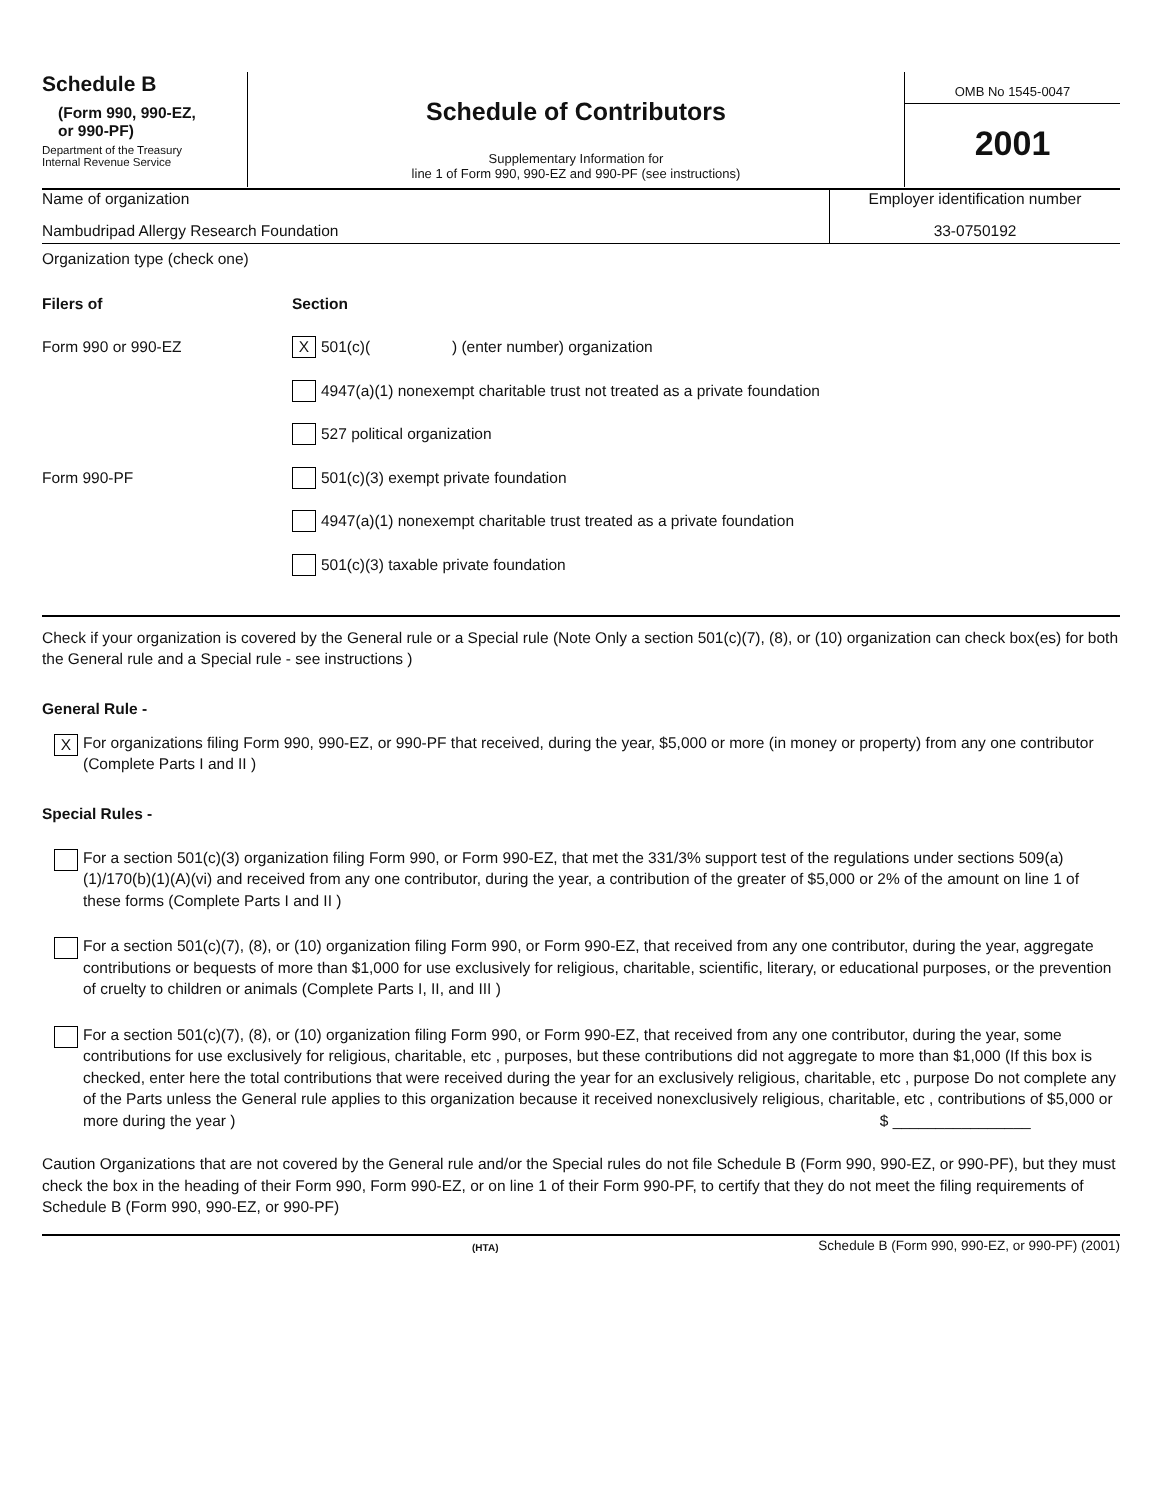Schedule B
(Form 990, 990-EZ,
or 990-PF)
Department of the Treasury
Internal Revenue Service
Schedule of Contributors
Supplementary Information for
line 1 of Form 990, 990-EZ and 990-PF (see instructions)
OMB No 1545-0047
2001
Name of organization
Nambudripad Allergy Research Foundation
Employer identification number
33-0750192
Organization type (check one)
Filers of Section
Form 990 or 990-EZ
X 501(c)( ) (enter number) organization
4947(a)(1) nonexempt charitable trust not treated as a private foundation
527 political organization
Form 990-PF
501(c)(3) exempt private foundation
4947(a)(1) nonexempt charitable trust treated as a private foundation
501(c)(3) taxable private foundation
Check if your organization is covered by the General rule or a Special rule (Note Only a section 501(c)(7), (8), or (10) organization can check box(es) for both the General rule and a Special rule - see instructions )
General Rule -
X
For organizations filing Form 990, 990-EZ, or 990-PF that received, during the year, $5,000 or more (in money or property) from any one contributor (Complete Parts I and II )
Special Rules -
For a section 501(c)(3) organization filing Form 990, or Form 990-EZ, that met the 331/3% support test of the regulations under sections 509(a)(1)/170(b)(1)(A)(vi) and received from any one contributor, during the year, a contribution of the greater of $5,000 or 2% of the amount on line 1 of these forms (Complete Parts I and II )
For a section 501(c)(7), (8), or (10) organization filing Form 990, or Form 990-EZ, that received from any one contributor, during the year, aggregate contributions or bequests of more than $1,000 for use exclusively for religious, charitable, scientific, literary, or educational purposes, or the prevention of cruelty to children or animals (Complete Parts I, II, and III )
For a section 501(c)(7), (8), or (10) organization filing Form 990, or Form 990-EZ, that received from any one contributor, during the year, some contributions for use exclusively for religious, charitable, etc , purposes, but these contributions did not aggregate to more than $1,000 (If this box is checked, enter here the total contributions that were received during the year for an exclusively religious, charitable, etc , purpose Do not complete any of the Parts unless the General rule applies to this organization because it received nonexclusively religious, charitable, etc , contributions of $5,000 or more during the year ) $ ________________
Caution Organizations that are not covered by the General rule and/or the Special rules do not file Schedule B (Form 990, 990-EZ, or 990-PF), but they must check the box in the heading of their Form 990, Form 990-EZ, or on line 1 of their Form 990-PF, to certify that they do not meet the filing requirements of Schedule B (Form 990, 990-EZ, or 990-PF)
(HTA)
Schedule B (Form 990, 990-EZ, or 990-PF) (2001)